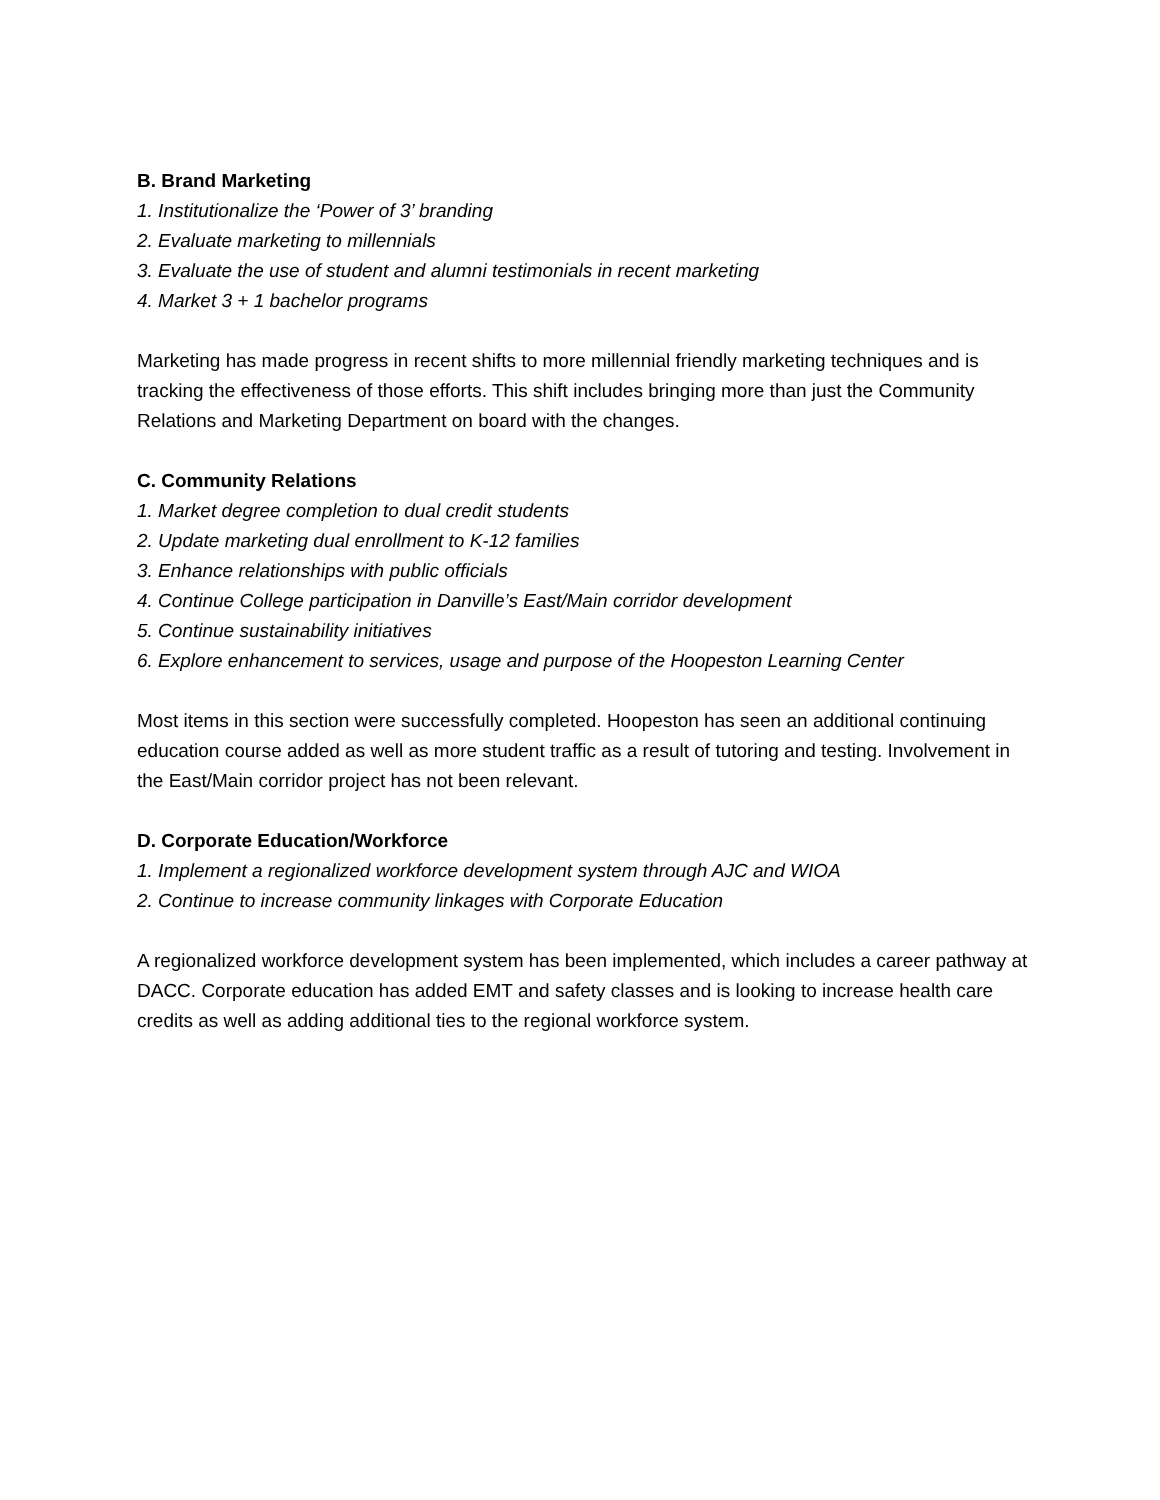B. Brand Marketing
1. Institutionalize the ‘Power of 3’ branding
2. Evaluate marketing to millennials
3. Evaluate the use of student and alumni testimonials in recent marketing
4. Market 3 + 1 bachelor programs
Marketing has made progress in recent shifts to more millennial friendly marketing techniques and is tracking the effectiveness of those efforts. This shift includes bringing more than just the Community Relations and Marketing Department on board with the changes.
C. Community Relations
1. Market degree completion to dual credit students
2. Update marketing dual enrollment to K-12 families
3. Enhance relationships with public officials
4. Continue College participation in Danville’s East/Main corridor development
5. Continue sustainability initiatives
6. Explore enhancement to services, usage and purpose of the Hoopeston Learning Center
Most items in this section were successfully completed. Hoopeston has seen an additional continuing education course added as well as more student traffic as a result of tutoring and testing. Involvement in the East/Main corridor project has not been relevant.
D. Corporate Education/Workforce
1. Implement a regionalized workforce development system through AJC and WIOA
2. Continue to increase community linkages with Corporate Education
A regionalized workforce development system has been implemented, which includes a career pathway at DACC. Corporate education has added EMT and safety classes and is looking to increase health care credits as well as adding additional ties to the regional workforce system.